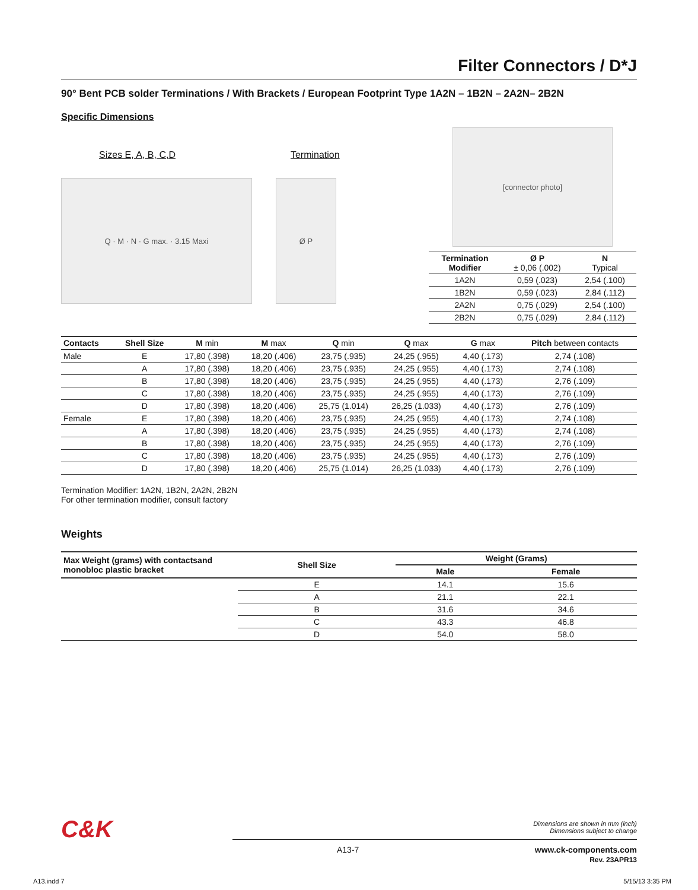Filter Connectors / D*J
90° Bent PCB solder Terminations / With Brackets / European Footprint Type 1A2N – 1B2N – 2A2N– 2B2N
Specific Dimensions
Sizes E, A, B, C,D Termination
Q · M · N · G max. · 3.15 Maxi Ø P
[connector photo]
| Termination Modifier | Ø P ± 0,06 (.002) | N Typical |
| --- | --- | --- |
| 1A2N | 0,59 (.023) | 2,54 (.100) |
| 1B2N | 0,59 (.023) | 2,84 (.112) |
| 2A2N | 0,75 (.029) | 2,54 (.100) |
| 2B2N | 0,75 (.029) | 2,84 (.112) |
| Contacts | Shell Size | M min | M max | Q min | Q max | G max | Pitch between contacts |
| --- | --- | --- | --- | --- | --- | --- | --- |
| Male | E | 17,80 (.398) | 18,20 (.406) | 23,75 (.935) | 24,25 (.955) | 4,40 (.173) | 2,74 (.108) |
| | A | 17,80 (.398) | 18,20 (.406) | 23,75 (.935) | 24,25 (.955) | 4,40 (.173) | 2,74 (.108) |
| | B | 17,80 (.398) | 18,20 (.406) | 23,75 (.935) | 24,25 (.955) | 4,40 (.173) | 2,76 (.109) |
| | C | 17,80 (.398) | 18,20 (.406) | 23,75 (.935) | 24,25 (.955) | 4,40 (.173) | 2,76 (.109) |
| | D | 17,80 (.398) | 18,20 (.406) | 25,75 (1.014) | 26,25 (1.033) | 4,40 (.173) | 2,76 (.109) |
| Female | E | 17,80 (.398) | 18,20 (.406) | 23,75 (.935) | 24,25 (.955) | 4,40 (.173) | 2,74 (.108) |
| | A | 17,80 (.398) | 18,20 (.406) | 23,75 (.935) | 24,25 (.955) | 4,40 (.173) | 2,74 (.108) |
| | B | 17,80 (.398) | 18,20 (.406) | 23,75 (.935) | 24,25 (.955) | 4,40 (.173) | 2,76 (.109) |
| | C | 17,80 (.398) | 18,20 (.406) | 23,75 (.935) | 24,25 (.955) | 4,40 (.173) | 2,76 (.109) |
| | D | 17,80 (.398) | 18,20 (.406) | 25,75 (1.014) | 26,25 (1.033) | 4,40 (.173) | 2,76 (.109) |
Termination Modifier: 1A2N, 1B2N, 2A2N, 2B2N
For other termination modifier, consult factory
Weights
| Max Weight (grams) with contactsand monobloc plastic bracket | Shell Size | Weight (Grams) | |
| --- | --- | --- | --- |
| | | Male | Female |
| | E | 14.1 | 15.6 |
| | A | 21.1 | 22.1 |
| | B | 31.6 | 34.6 |
| | C | 43.3 | 46.8 |
| | D | 54.0 | 58.0 |
C&K
Dimensions are shown in mm (inch)
Dimensions subject to change
A13-7 www.ck-components.com
Rev. 23APR13
A13.indd 7 5/15/13 3:35 PM